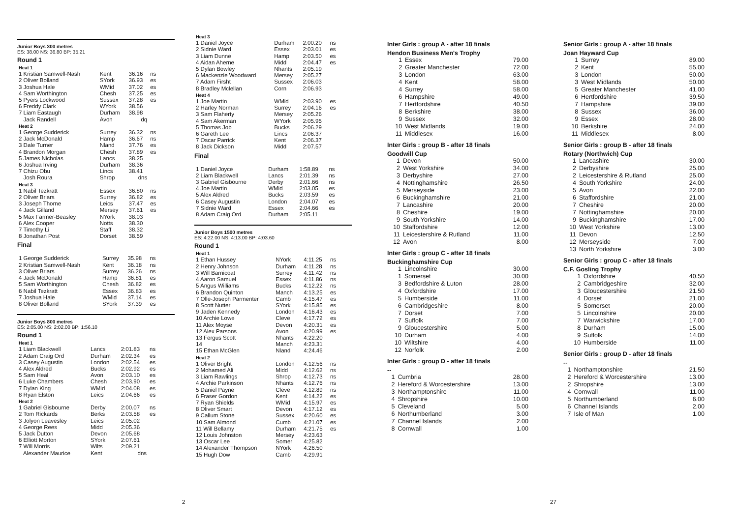Junior Boys 300 metres
ES: 38.00 NS: 36.80 BP: 35.21
Round 1
| Heat 1 | | | |
| 1 Kristian Samwell-Nash | Kent | 36.16 | ns |
| 2 Oliver Bolland | SYork | 36.93 | es |
| 3 Joshua Hale | WMid | 37.02 | es |
| 4 Sam Worthington | Chesh | 37.25 | es |
| 5 Pyers Lockwood | Sussex | 37.28 | es |
| 6 Freddy Clark | WYork | 38.56 | |
| 7 Liam Eastaugh | Durham | 38.98 | |
| Jack Randell | Avon | dq | |
| Heat 2 | | | |
| 1 George Sudderick | Surrey | 36.32 | ns |
| 2 Jack McDonald | Hamp | 36.67 | ns |
| 3 Dale Turner | Nland | 37.76 | es |
| 4 Brandon Morgan | Chesh | 37.89 | es |
| 5 James Nicholas | Lancs | 38.25 | |
| 6 Joshua Irving | Durham | 38.36 | |
| 7 Chizu Obu | Lincs | 38.41 | |
| Josh Roura | Shrop | dns | |
| Heat 3 | | | |
| 1 Nabil Tezkratt | Essex | 36.80 | ns |
| 2 Oliver Briars | Surrey | 36.82 | es |
| 3 Joseph Thorne | Leics | 37.47 | es |
| 4 Jack Gilland | Mersey | 37.61 | es |
| 5 Max Farmer-Beasley | NYork | 38.03 | |
| 6 Alex Cooper | Notts | 38.30 | |
| 7 Timothy Li | Staff | 38.32 | |
| 8 Jonathan Post | Dorset | 38.59 | |
Final
| 1 George Sudderick | Surrey | 35.98 | ns |
| 2 Kristian Samwell-Nash | Kent | 36.18 | ns |
| 3 Oliver Briars | Surrey | 36.26 | ns |
| 4 Jack McDonald | Hamp | 36.81 | es |
| 5 Sam Worthington | Chesh | 36.82 | es |
| 6 Nabil Tezkratt | Essex | 36.83 | es |
| 7 Joshua Hale | WMid | 37.14 | es |
| 8 Oliver Bolland | SYork | 37.39 | es |
Junior Boys 800 metres
ES: 2:05.00 NS: 2:02.00 BP: 1:56.10
Round 1
| Heat 1 | | | |
| 1 Liam Blackwell | Lancs | 2:01.83 | ns |
| 2 Adam Craig Ord | Durham | 2:02.34 | es |
| 3 Casey Augustin | London | 2:02.54 | es |
| 4 Alex Aldred | Bucks | 2:02.92 | es |
| 5 Sam Heal | Avon | 2:03.10 | es |
| 6 Luke Chambers | Chesh | 2:03.90 | es |
| 7 Dylan King | WMid | 2:04.08 | es |
| 8 Ryan Elston | Leics | 2:04.66 | es |
| Heat 2 | | | |
| 1 Gabriel Gisbourne | Derby | 2:00.07 | ns |
| 2 Tom Rickards | Berks | 2:03.58 | es |
| 3 Jolyon Leavesley | Leics | 2:05.02 | |
| 4 George Rees | Midd | 2:05.36 | |
| 5 Jack Dutton | Devon | 2:05.68 | |
| 6 Elliott Morton | SYork | 2:07.61 | |
| 7 Will Morris | Wilts | 2:09.21 | |
| Alexander Maurice | Kent | dns | |
| Heat 3 | | | |
| 1 Daniel Joyce | Durham | 2:00.20 | ns |
| 2 Sidnie Ward | Essex | 2:03.01 | es |
| 3 Liam Dunne | Hamp | 2:03.50 | es |
| 4 Aidan Aherne | Midd | 2:04.47 | es |
| 5 Dylan Bowley | Nhants | 2:05.19 | |
| 6 Mackenzie Woodward | Mersey | 2:05.27 | |
| 7 Adam Firsht | Sussex | 2:06.03 | |
| 8 Bradley Mclellan | Corn | 2:06.93 | |
| Heat 4 | | | |
| 1 Joe Martin | WMid | 2:03.90 | es |
| 2 Harley Norman | Surrey | 2:04.16 | es |
| 3 Sam Flaherty | Mersey | 2:05.26 | |
| 4 Sam Akerman | WYork | 2:05.95 | |
| 5 Thomas Job | Bucks | 2:06.29 | |
| 6 Gareth Lee | Lincs | 2:06.37 | |
| 7 Oscar Parrick | Kent | 2:06.37 | |
| 8 Jack Dickson | Midd | 2:07.57 | |
Final
| 1 Daniel Joyce | Durham | 1:58.89 | ns |
| 2 Liam Blackwell | Lancs | 2:01.39 | ns |
| 3 Gabriel Gisbourne | Derby | 2:01.66 | ns |
| 4 Joe Martin | WMid | 2:03.05 | es |
| 5 Alex Aldred | Bucks | 2:03.59 | es |
| 6 Casey Augustin | London | 2:04.07 | es |
| 7 Sidnie Ward | Essex | 2:04.66 | es |
| 8 Adam Craig Ord | Durham | 2:05.11 | |
Junior Boys 1500 metres
ES: 4:22.00 NS: 4:13.00 BP: 4:03.60
Round 1
| Heat 1 | | | |
| 1 Ethan Hussey | NYork | 4:11.25 | ns |
| 2 Henry Johnson | Durham | 4:11.28 | ns |
| 3 Will Barnicoat | Surrey | 4:11.42 | ns |
| 4 Aaron Samuel | Essex | 4:11.86 | ns |
| 5 Angus Williams | Bucks | 4:12.22 | ns |
| 6 Brandon Quinton | Manch | 4:13.25 | es |
| 7 Olle-Joseph Parmenter | Camb | 4:15.47 | es |
| 8 Scott Nutter | SYork | 4:15.85 | es |
| 9 Jaden Kennedy | London | 4:16.43 | es |
| 10 Archie Lowe | Cleve | 4:17.72 | es |
| 11 Alex Moyse | Devon | 4:20.31 | es |
| 12 Alex Parsons | Avon | 4:20.99 | es |
| 13 Fergus Scott | Nhants | 4:22.20 | |
| 14 | Manch | 4:23.31 | |
| 15 Ethan McGlen | Nland | 4:24.46 | |
| Heat 2 | | | |
| 1 Oliver Bright | London | 4:12.56 | ns |
| 2 Mohamed Ali | Midd | 4:12.62 | ns |
| 3 Liam Rawlings | Shrop | 4:12.73 | ns |
| 4 Archie Parkinson | Nhants | 4:12.76 | ns |
| 5 Daniel Payne | Cleve | 4:12.89 | ns |
| 6 Fraser Gordon | Kent | 4:14.22 | es |
| 7 Ryan Shields | WMid | 4:15.97 | es |
| 8 Oliver Smart | Devon | 4:17.12 | es |
| 9 Callum Stone | Sussex | 4:20.60 | es |
| 10 Sam Almond | Cumb | 4:21.07 | es |
| 11 Will Bellamy | Durham | 4:21.75 | es |
| 12 Louis Johnston | Mersey | 4:23.63 | |
| 13 Oscar Lee | Somer | 4:25.82 | |
| 14 Alexander Thompson | NYork | 4:26.50 | |
| 15 Hugh Dow | Camb | 4:29.91 | |
2 27
Inter Girls : group A - after 18 finals
Hendon Business Men's Trophy
| 1 | Essex | 79.00 |
| 2 | Greater Manchester | 72.00 |
| 3 | London | 63.00 |
| 4 | Kent | 58.00 |
| 4 | Surrey | 58.00 |
| 6 | Hampshire | 49.00 |
| 7 | Hertfordshire | 40.50 |
| 8 | Berkshire | 38.00 |
| 9 | Sussex | 32.00 |
| 10 | West Midlands | 19.00 |
| 11 | Middlesex | 16.00 |
Inter Girls : group B - after 18 finals
Goodwill Cup
| 1 | Devon | 50.00 |
| 2 | West Yorkshire | 34.00 |
| 3 | Derbyshire | 27.00 |
| 4 | Nottinghamshire | 26.50 |
| 5 | Merseyside | 23.00 |
| 6 | Buckinghamshire | 21.00 |
| 7 | Lancashire | 20.00 |
| 8 | Cheshire | 19.00 |
| 9 | South Yorkshire | 14.00 |
| 10 | Staffordshire | 12.00 |
| 11 | Leicestershire & Rutland | 11.00 |
| 12 | Avon | 8.00 |
Inter Girls : group C - after 18 finals
Buckinghamshire Cup
| 1 | Lincolnshire | 30.00 |
| 1 | Somerset | 30.00 |
| 3 | Bedfordshire & Luton | 28.00 |
| 4 | Oxfordshire | 17.00 |
| 5 | Humberside | 11.00 |
| 6 | Cambridgeshire | 8.00 |
| 7 | Dorset | 7.00 |
| 7 | Suffolk | 7.00 |
| 9 | Gloucestershire | 5.00 |
| 10 | Durham | 4.00 |
| 10 | Wiltshire | 4.00 |
| 12 | Norfolk | 2.00 |
Inter Girls : group D - after 18 finals
--
| 1 | Cumbria | 28.00 |
| 2 | Hereford & Worcestershire | 13.00 |
| 3 | Northamptonshire | 11.00 |
| 4 | Shropshire | 10.00 |
| 5 | Cleveland | 5.00 |
| 6 | Northumberland | 3.00 |
| 7 | Channel Islands | 2.00 |
| 8 | Cornwall | 1.00 |
Senior Girls : group A - after 18 finals
Joan Hayward Cup
| 1 | Surrey | 89.00 |
| 2 | Kent | 55.00 |
| 3 | London | 50.00 |
| 3 | West Midlands | 50.00 |
| 5 | Greater Manchester | 41.00 |
| 6 | Hertfordshire | 39.50 |
| 7 | Hampshire | 39.00 |
| 8 | Sussex | 36.00 |
| 9 | Essex | 28.00 |
| 10 | Berkshire | 24.00 |
| 11 | Middlesex | 8.00 |
Senior Girls : group B - after 18 finals
Rotary (Northwich) Cup
| 1 | Lancashire | 30.00 |
| 2 | Derbyshire | 25.00 |
| 2 | Leicestershire & Rutland | 25.00 |
| 4 | South Yorkshire | 24.00 |
| 5 | Avon | 22.00 |
| 6 | Staffordshire | 21.00 |
| 7 | Cheshire | 20.00 |
| 7 | Nottinghamshire | 20.00 |
| 9 | Buckinghamshire | 17.00 |
| 10 | West Yorkshire | 13.00 |
| 11 | Devon | 12.50 |
| 12 | Merseyside | 7.00 |
| 13 | North Yorkshire | 3.00 |
Senior Girls : group C - after 18 finals
C.F. Gosling Trophy
| 1 | Oxfordshire | 40.50 |
| 2 | Cambridgeshire | 32.00 |
| 3 | Gloucestershire | 21.50 |
| 4 | Dorset | 21.00 |
| 5 | Somerset | 20.00 |
| 5 | Lincolnshire | 20.00 |
| 7 | Warwickshire | 17.00 |
| 8 | Durham | 15.00 |
| 9 | Suffolk | 14.00 |
| 10 | Humberside | 11.00 |
Senior Girls : group D - after 18 finals
--
| 1 | Northamptonshire | 21.50 |
| 2 | Hereford & Worcestershire | 13.00 |
| 2 | Shropshire | 13.00 |
| 4 | Cornwall | 11.00 |
| 5 | Northumberland | 6.00 |
| 6 | Channel Islands | 2.00 |
| 7 | Isle of Man | 1.00 |